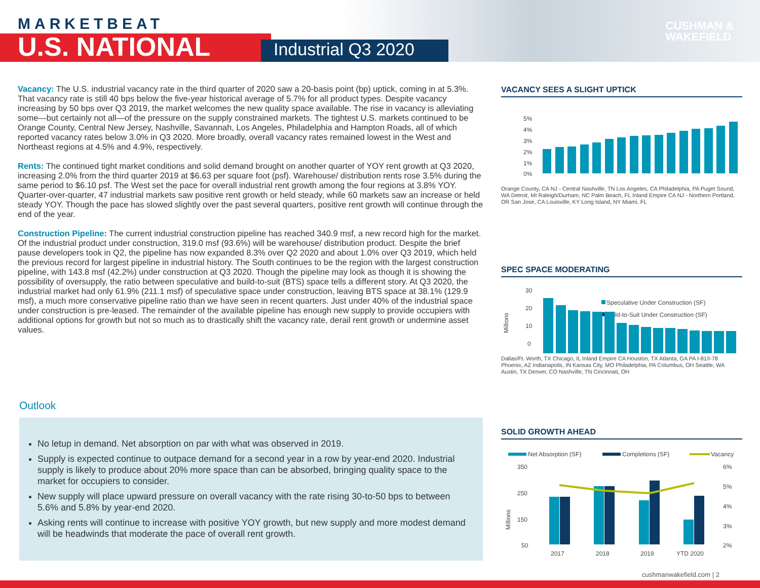MARKETBEAT
U.S. NATIONAL Industrial Q3 2020
CUSHMAN &
WAKEFIELD
Vacancy: The U.S. industrial vacancy rate in the third quarter of 2020 saw a 20-basis point (bp) uptick, coming in at 5.3%. That vacancy rate is still 40 bps below the five-year historical average of 5.7% for all product types. Despite vacancy increasing by 50 bps over Q3 2019, the market welcomes the new quality space available. The rise in vacancy is alleviating some—but certainly not all—of the pressure on the supply constrained markets. The tightest U.S. markets continued to be Orange County, Central New Jersey, Nashville, Savannah, Los Angeles, Philadelphia and Hampton Roads, all of which reported vacancy rates below 3.0% in Q3 2020. More broadly, overall vacancy rates remained lowest in the West and Northeast regions at 4.5% and 4.9%, respectively.
Rents: The continued tight market conditions and solid demand brought on another quarter of YOY rent growth at Q3 2020, increasing 2.0% from the third quarter 2019 at $6.63 per square foot (psf). Warehouse/ distribution rents rose 3.5% during the same period to $6.10 psf. The West set the pace for overall industrial rent growth among the four regions at 3.8% YOY. Quarter-over-quarter, 47 industrial markets saw positive rent growth or held steady, while 60 markets saw an increase or held steady YOY. Though the pace has slowed slightly over the past several quarters, positive rent growth will continue through the end of the year.
Construction Pipeline: The current industrial construction pipeline has reached 340.9 msf, a new record high for the market. Of the industrial product under construction, 319.0 msf (93.6%) will be warehouse/ distribution product. Despite the brief pause developers took in Q2, the pipeline has now expanded 8.3% over Q2 2020 and about 1.0% over Q3 2019, which held the previous record for largest pipeline in industrial history. The South continues to be the region with the largest construction pipeline, with 143.8 msf (42.2%) under construction at Q3 2020. Though the pipeline may look as though it is showing the possibility of oversupply, the ratio between speculative and build-to-suit (BTS) space tells a different story. At Q3 2020, the industrial market had only 61.9% (211.1 msf) of speculative space under construction, leaving BTS space at 38.1% (129.9 msf), a much more conservative pipeline ratio than we have seen in recent quarters. Just under 40% of the industrial space under construction is pre-leased. The remainder of the available pipeline has enough new supply to provide occupiers with additional options for growth but not so much as to drastically shift the vacancy rate, derail rent growth or undermine asset values.
Outlook
No letup in demand. Net absorption on par with what was observed in 2019.
Supply is expected continue to outpace demand for a second year in a row by year-end 2020. Industrial supply is likely to produce about 20% more space than can be absorbed, bringing quality space to the market for occupiers to consider.
New supply will place upward pressure on overall vacancy with the rate rising 30-to-50 bps to between 5.6% and 5.8% by year-end 2020.
Asking rents will continue to increase with positive YOY growth, but new supply and more modest demand will be headwinds that moderate the pace of overall rent growth.
VACANCY SEES A SLIGHT UPTICK
5%
4%
3%
2%
1%
0%
Orange County, CA NJ - Central Nashville, TN Los Angeles, CA Philadelphia, PA Puget Sound, WA Detroit, MI Raleigh/Durham, NC Palm Beach, FL Inland Empire CA NJ - Northern Portland, OR San Jose, CA Louisville, KY Long Island, NY Miami, FL
SPEC SPACE MODERATING
30
20
10
0
Millions
Speculative Under Construction (SF)
Build-to-Suit Under Construction (SF)
Dallas/Ft. Worth, TX Chicago, IL Inland Empire CA Houston, TX Atlanta, GA PA I-81/I-78 Phoenix, AZ Indianapolis, IN Kansas City, MO Philadelphia, PA Columbus, OH Seattle, WA Austin, TX Denver, CO Nashville, TN Cincinnati, OH
SOLID GROWTH AHEAD
Net Absorption (SF)
Completions (SF)
Vacancy
350
250
150
50
6%
5%
4%
3%
2%
Millions
2017
2018
2019
YTD 2020
cushmanwakefield.com | 2